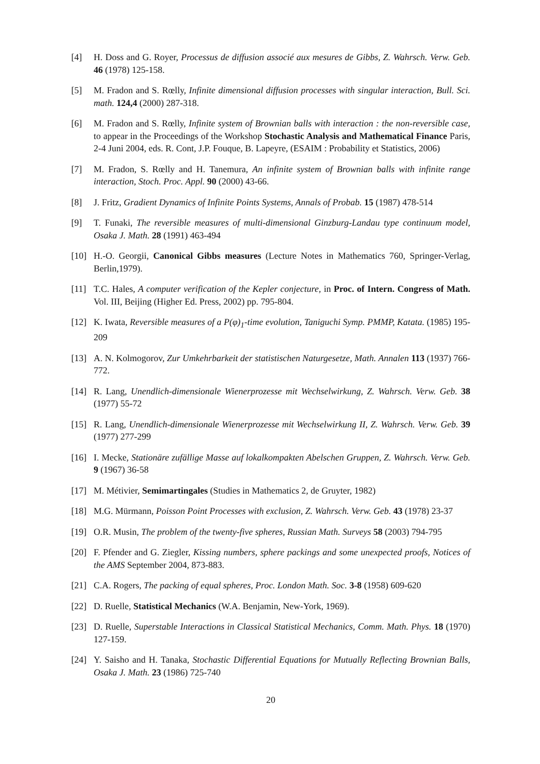[4] H. Doss and G. Royer, Processus de diffusion associé aux mesures de Gibbs, Z. Wahrsch. Verw. Geb. 46 (1978) 125-158.
[5] M. Fradon and S. Rœlly, Infinite dimensional diffusion processes with singular interaction, Bull. Sci. math. 124,4 (2000) 287-318.
[6] M. Fradon and S. Rœlly, Infinite system of Brownian balls with interaction : the non-reversible case, to appear in the Proceedings of the Workshop Stochastic Analysis and Mathematical Finance Paris, 2-4 Juni 2004, eds. R. Cont, J.P. Fouque, B. Lapeyre, (ESAIM : Probability et Statistics, 2006)
[7] M. Fradon, S. Rœlly and H. Tanemura, An infinite system of Brownian balls with infinite range interaction, Stoch. Proc. Appl. 90 (2000) 43-66.
[8] J. Fritz, Gradient Dynamics of Infinite Points Systems, Annals of Probab. 15 (1987) 478-514
[9] T. Funaki, The reversible measures of multi-dimensional Ginzburg-Landau type continuum model, Osaka J. Math. 28 (1991) 463-494
[10] H.-O. Georgii, Canonical Gibbs measures (Lecture Notes in Mathematics 760, Springer-Verlag, Berlin,1979).
[11] T.C. Hales, A computer verification of the Kepler conjecture, in Proc. of Intern. Congress of Math. Vol. III, Beijing (Higher Ed. Press, 2002) pp. 795-804.
[12] K. Iwata, Reversible measures of a P(φ)<sub>1</sub>-time evolution, Taniguchi Symp. PMMP, Katata. (1985) 195-209
[13] A. N. Kolmogorov, Zur Umkehrbarkeit der statistischen Naturgesetze, Math. Annalen 113 (1937) 766-772.
[14] R. Lang, Unendlich-dimensionale Wienerprozesse mit Wechselwirkung, Z. Wahrsch. Verw. Geb. 38 (1977) 55-72
[15] R. Lang, Unendlich-dimensionale Wienerprozesse mit Wechselwirkung II, Z. Wahrsch. Verw. Geb. 39 (1977) 277-299
[16] I. Mecke, Stationäre zufällige Masse auf lokalkompakten Abelschen Gruppen, Z. Wahrsch. Verw. Geb. 9 (1967) 36-58
[17] M. Métivier, Semimartingales (Studies in Mathematics 2, de Gruyter, 1982)
[18] M.G. Mürmann, Poisson Point Processes with exclusion, Z. Wahrsch. Verw. Geb. 43 (1978) 23-37
[19] O.R. Musin, The problem of the twenty-five spheres, Russian Math. Surveys 58 (2003) 794-795
[20] F. Pfender and G. Ziegler, Kissing numbers, sphere packings and some unexpected proofs, Notices of the AMS September 2004, 873-883.
[21] C.A. Rogers, The packing of equal spheres, Proc. London Math. Soc. 3-8 (1958) 609-620
[22] D. Ruelle, Statistical Mechanics (W.A. Benjamin, New-York, 1969).
[23] D. Ruelle, Superstable Interactions in Classical Statistical Mechanics, Comm. Math. Phys. 18 (1970) 127-159.
[24] Y. Saisho and H. Tanaka, Stochastic Differential Equations for Mutually Reflecting Brownian Balls, Osaka J. Math. 23 (1986) 725-740
20